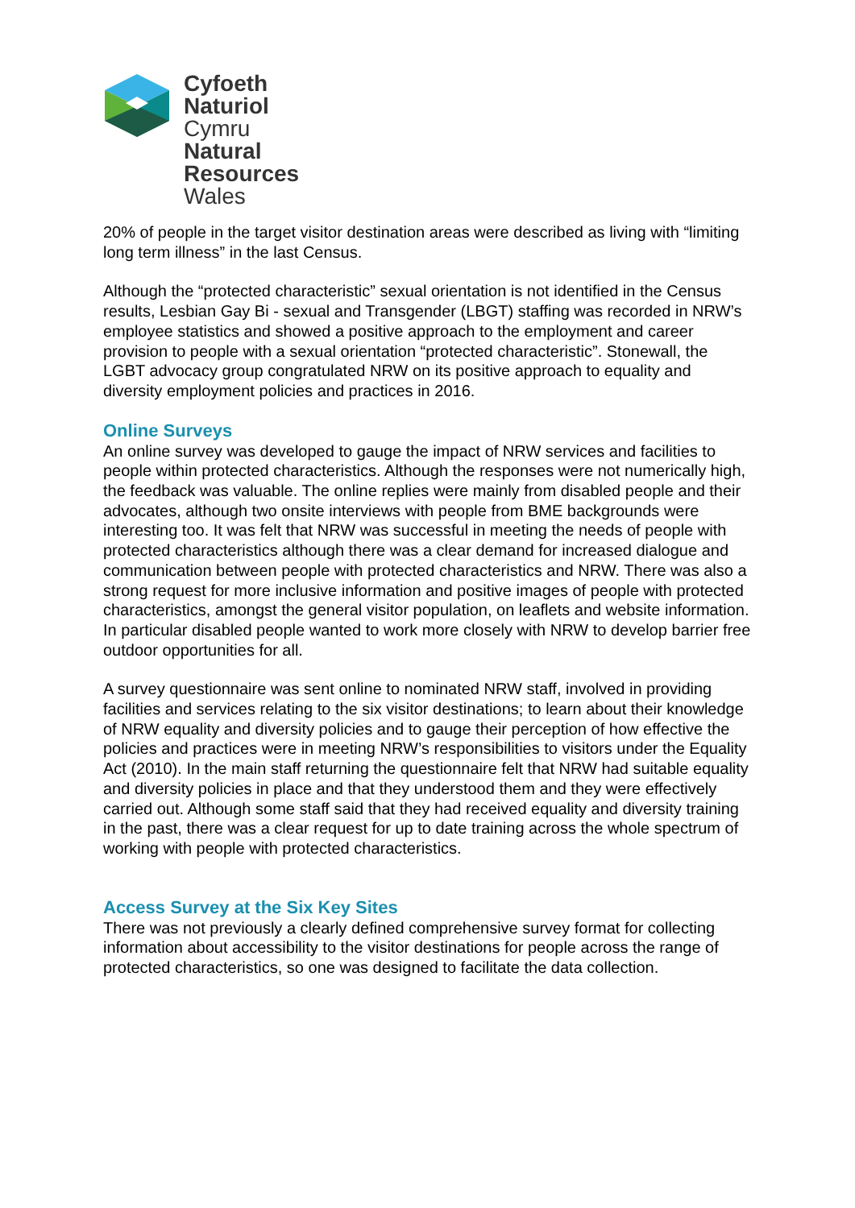Cyfoeth
Naturiol
Cymru
Natural
Resources
Wales
20% of people in the target visitor destination areas were described as living with “limiting long term illness” in the last Census.
Although the “protected characteristic” sexual orientation is not identified in the Census results, Lesbian Gay Bi - sexual and Transgender (LBGT) staffing was recorded in NRW’s employee statistics and showed a positive approach to the employment and career provision to people with a sexual orientation “protected characteristic”. Stonewall, the LGBT advocacy group congratulated NRW on its positive approach to equality and diversity employment policies and practices in 2016.
Online Surveys
An online survey was developed to gauge the impact of NRW services and facilities to people within protected characteristics. Although the responses were not numerically high, the feedback was valuable. The online replies were mainly from disabled people and their advocates, although two onsite interviews with people from BME backgrounds were interesting too. It was felt that NRW was successful in meeting the needs of people with protected characteristics although there was a clear demand for increased dialogue and communication between people with protected characteristics and NRW. There was also a strong request for more inclusive information and positive images of people with protected characteristics, amongst the general visitor population, on leaflets and website information. In particular disabled people wanted to work more closely with NRW to develop barrier free outdoor opportunities for all.
A survey questionnaire was sent online to nominated NRW staff, involved in providing facilities and services relating to the six visitor destinations; to learn about their knowledge of NRW equality and diversity policies and to gauge their perception of how effective the policies and practices were in meeting NRW’s responsibilities to visitors under the Equality Act (2010). In the main staff returning the questionnaire felt that NRW had suitable equality and diversity policies in place and that they understood them and they were effectively carried out. Although some staff said that they had received equality and diversity training in the past, there was a clear request for up to date training across the whole spectrum of working with people with protected characteristics.
Access Survey at the Six Key Sites
There was not previously a clearly defined comprehensive survey format for collecting information about accessibility to the visitor destinations for people across the range of protected characteristics, so one was designed to facilitate the data collection.